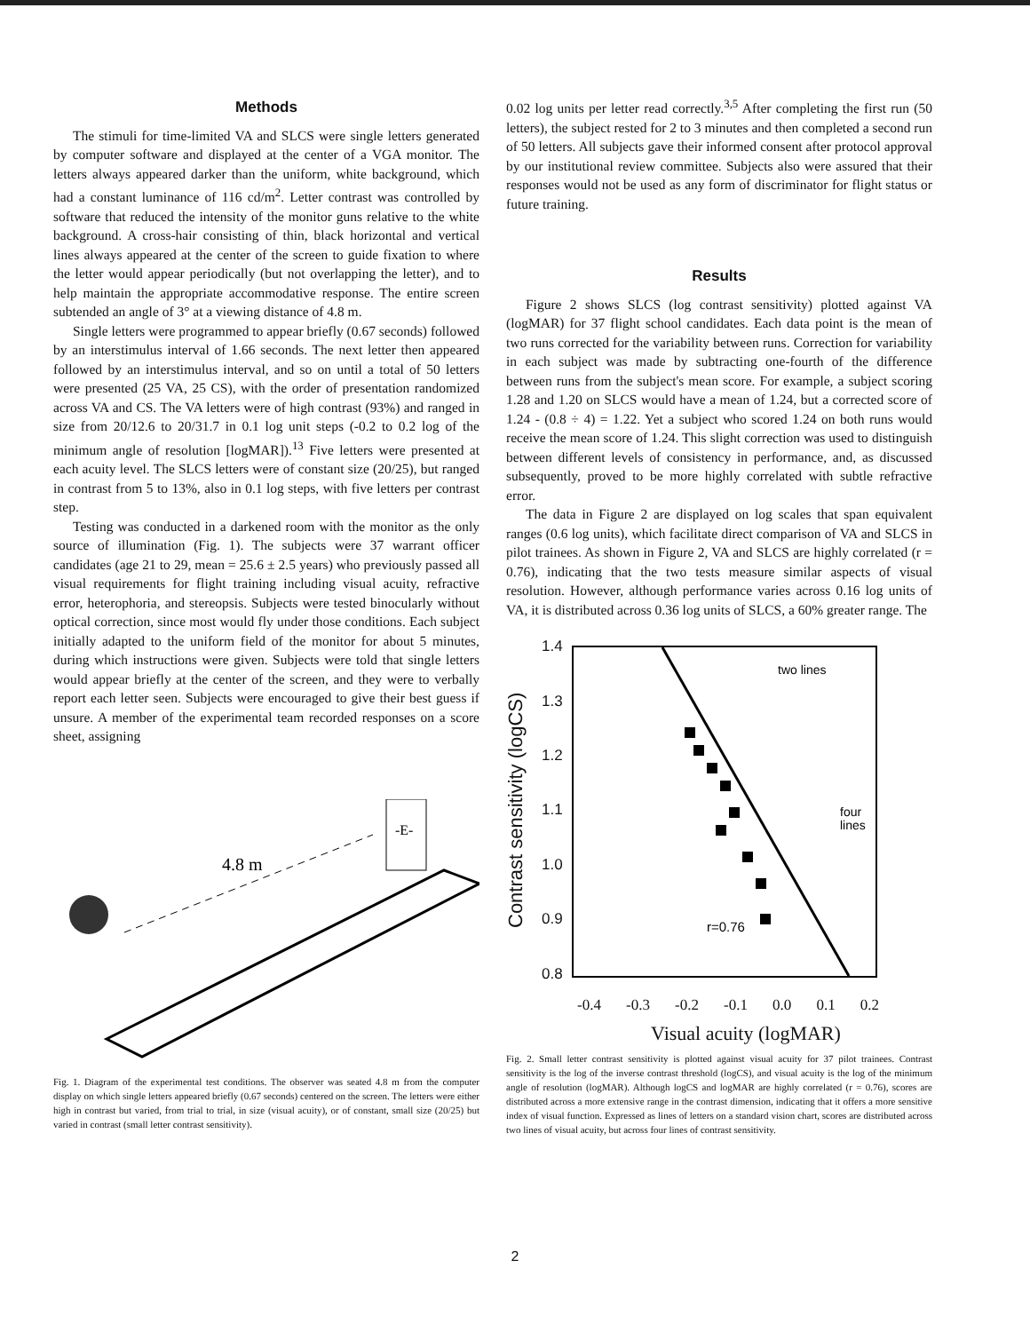Methods
The stimuli for time-limited VA and SLCS were single letters generated by computer software and displayed at the center of a VGA monitor. The letters always appeared darker than the uniform, white background, which had a constant luminance of 116 cd/m<sup>2</sup>. Letter contrast was controlled by software that reduced the intensity of the monitor guns relative to the white background. A cross-hair consisting of thin, black horizontal and vertical lines always appeared at the center of the screen to guide fixation to where the letter would appear periodically (but not overlapping the letter), and to help maintain the appropriate accommodative response. The entire screen subtended an angle of 3° at a viewing distance of 4.8 m.
Single letters were programmed to appear briefly (0.67 seconds) followed by an interstimulus interval of 1.66 seconds. The next letter then appeared followed by an interstimulus interval, and so on until a total of 50 letters were presented (25 VA, 25 CS), with the order of presentation randomized across VA and CS. The VA letters were of high contrast (93%) and ranged in size from 20/12.6 to 20/31.7 in 0.1 log unit steps (-0.2 to 0.2 log of the minimum angle of resolution [logMAR]).<sup>13</sup> Five letters were presented at each acuity level. The SLCS letters were of constant size (20/25), but ranged in contrast from 5 to 13%, also in 0.1 log steps, with five letters per contrast step.
Testing was conducted in a darkened room with the monitor as the only source of illumination (Fig. 1). The subjects were 37 warrant officer candidates (age 21 to 29, mean = 25.6 ± 2.5 years) who previously passed all visual requirements for flight training including visual acuity, refractive error, heterophoria, and stereopsis. Subjects were tested binocularly without optical correction, since most would fly under those conditions. Each subject initially adapted to the uniform field of the monitor for about 5 minutes, during which instructions were given. Subjects were told that single letters would appear briefly at the center of the screen, and they were to verbally report each letter seen. Subjects were encouraged to give their best guess if unsure. A member of the experimental team recorded responses on a score sheet, assigning
-E-
4.8 m
Fig. 1. Diagram of the experimental test conditions. The observer was seated 4.8 m from the computer display on which single letters appeared briefly (0.67 seconds) centered on the screen. The letters were either high in contrast but varied, from trial to trial, in size (visual acuity), or of constant, small size (20/25) but varied in contrast (small letter contrast sensitivity).
0.02 log units per letter read correctly.<sup>3,5</sup> After completing the first run (50 letters), the subject rested for 2 to 3 minutes and then completed a second run of 50 letters. All subjects gave their informed consent after protocol approval by our institutional review committee. Subjects also were assured that their responses would not be used as any form of discriminator for flight status or future training.
Results
Figure 2 shows SLCS (log contrast sensitivity) plotted against VA (logMAR) for 37 flight school candidates. Each data point is the mean of two runs corrected for the variability between runs. Correction for variability in each subject was made by subtracting one-fourth of the difference between runs from the subject's mean score. For example, a subject scoring 1.28 and 1.20 on SLCS would have a mean of 1.24, but a corrected score of 1.24 - (0.8 ÷ 4) = 1.22. Yet a subject who scored 1.24 on both runs would receive the mean score of 1.24. This slight correction was used to distinguish between different levels of consistency in performance, and, as discussed subsequently, proved to be more highly correlated with subtle refractive error.
The data in Figure 2 are displayed on log scales that span equivalent ranges (0.6 log units), which facilitate direct comparison of VA and SLCS in pilot trainees. As shown in Figure 2, VA and SLCS are highly correlated (r = 0.76), indicating that the two tests measure similar aspects of visual resolution. However, although performance varies across 0.16 log units of VA, it is distributed across 0.36 log units of SLCS, a 60% greater range. The
Contrast sensitivity (logCS)
1.4
1.3
1.2
1.1
1.0
0.9
0.8
r=0.76
two lines
four
lines
-0.4 -0.3 -0.2 -0.1 0.0 0.1 0.2
Visual acuity (logMAR)
Fig. 2. Small letter contrast sensitivity is plotted against visual acuity for 37 pilot trainees. Contrast sensitivity is the log of the inverse contrast threshold (logCS), and visual acuity is the log of the minimum angle of resolution (logMAR). Although logCS and logMAR are highly correlated (r = 0.76), scores are distributed across a more extensive range in the contrast dimension, indicating that it offers a more sensitive index of visual function. Expressed as lines of letters on a standard vision chart, scores are distributed across two lines of visual acuity, but across four lines of contrast sensitivity.
2